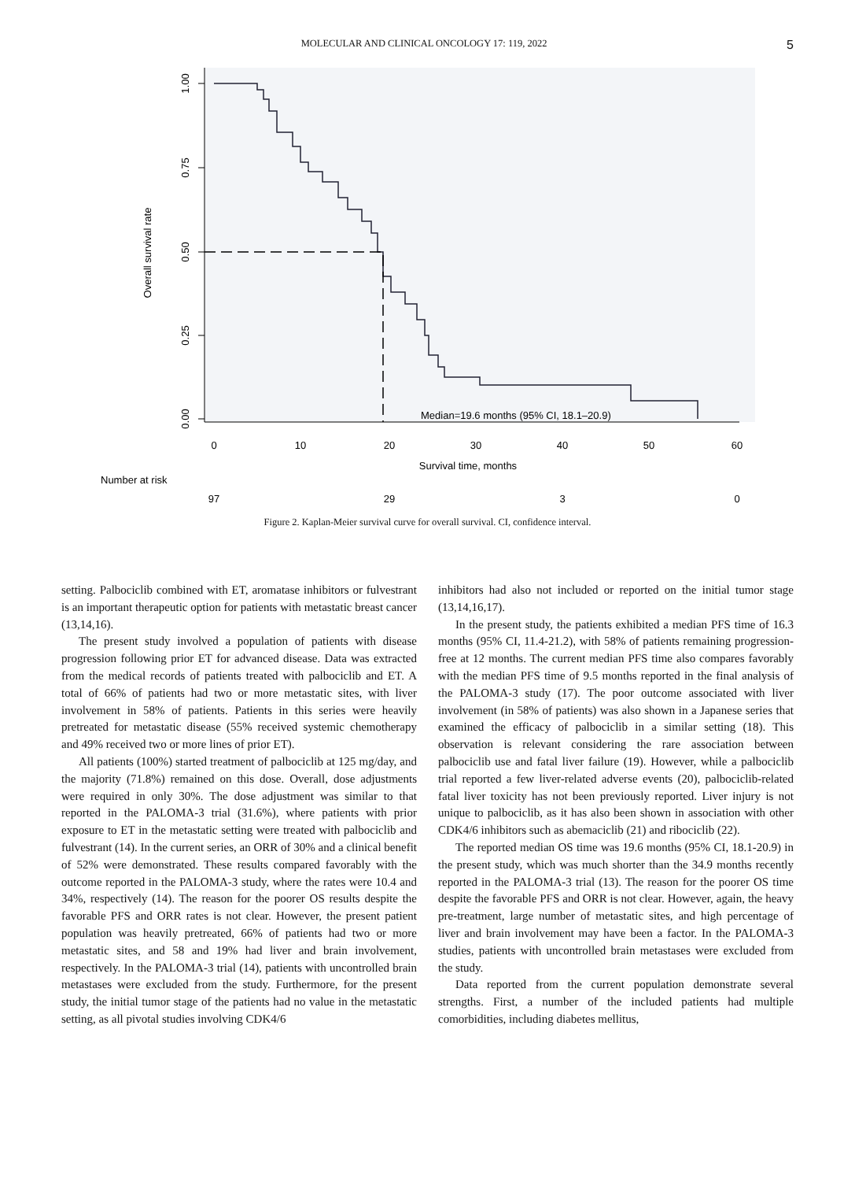MOLECULAR AND CLINICAL ONCOLOGY 17: 119, 2022 5
1.00
0.75
0.50
0.25
0.00
Overall survival rate
Median=19.6 months (95% CI, 18.1–20.9)
0
10
20
30
40
50
60
Survival time, months
Number at risk
97
29
3
0
Figure 2. Kaplan-Meier survival curve for overall survival. CI, confidence interval.
setting. Palbociclib combined with ET, aromatase inhibitors or fulvestrant is an important therapeutic option for patients with metastatic breast cancer (13,14,16).
The present study involved a population of patients with disease progression following prior ET for advanced disease. Data was extracted from the medical records of patients treated with palbociclib and ET. A total of 66% of patients had two or more metastatic sites, with liver involvement in 58% of patients. Patients in this series were heavily pretreated for metastatic disease (55% received systemic chemotherapy and 49% received two or more lines of prior ET).
All patients (100%) started treatment of palbociclib at 125 mg/day, and the majority (71.8%) remained on this dose. Overall, dose adjustments were required in only 30%. The dose adjustment was similar to that reported in the PALOMA-3 trial (31.6%), where patients with prior exposure to ET in the metastatic setting were treated with palbociclib and fulvestrant (14). In the current series, an ORR of 30% and a clinical benefit of 52% were demonstrated. These results compared favorably with the outcome reported in the PALOMA-3 study, where the rates were 10.4 and 34%, respectively (14). The reason for the poorer OS results despite the favorable PFS and ORR rates is not clear. However, the present patient population was heavily pretreated, 66% of patients had two or more metastatic sites, and 58 and 19% had liver and brain involvement, respectively. In the PALOMA-3 trial (14), patients with uncontrolled brain metastases were excluded from the study. Furthermore, for the present study, the initial tumor stage of the patients had no value in the metastatic setting, as all pivotal studies involving CDK4/6
inhibitors had also not included or reported on the initial tumor stage (13,14,16,17).
In the present study, the patients exhibited a median PFS time of 16.3 months (95% CI, 11.4-21.2), with 58% of patients remaining progression-free at 12 months. The current median PFS time also compares favorably with the median PFS time of 9.5 months reported in the final analysis of the PALOMA-3 study (17). The poor outcome associated with liver involvement (in 58% of patients) was also shown in a Japanese series that examined the efficacy of palbociclib in a similar setting (18). This observation is relevant considering the rare association between palbociclib use and fatal liver failure (19). However, while a palbociclib trial reported a few liver-related adverse events (20), palbociclib-related fatal liver toxicity has not been previously reported. Liver injury is not unique to palbociclib, as it has also been shown in association with other CDK4/6 inhibitors such as abemaciclib (21) and ribociclib (22).
The reported median OS time was 19.6 months (95% CI, 18.1-20.9) in the present study, which was much shorter than the 34.9 months recently reported in the PALOMA-3 trial (13). The reason for the poorer OS time despite the favorable PFS and ORR is not clear. However, again, the heavy pre-treatment, large number of metastatic sites, and high percentage of liver and brain involvement may have been a factor. In the PALOMA-3 studies, patients with uncontrolled brain metastases were excluded from the study.
Data reported from the current population demonstrate several strengths. First, a number of the included patients had multiple comorbidities, including diabetes mellitus,